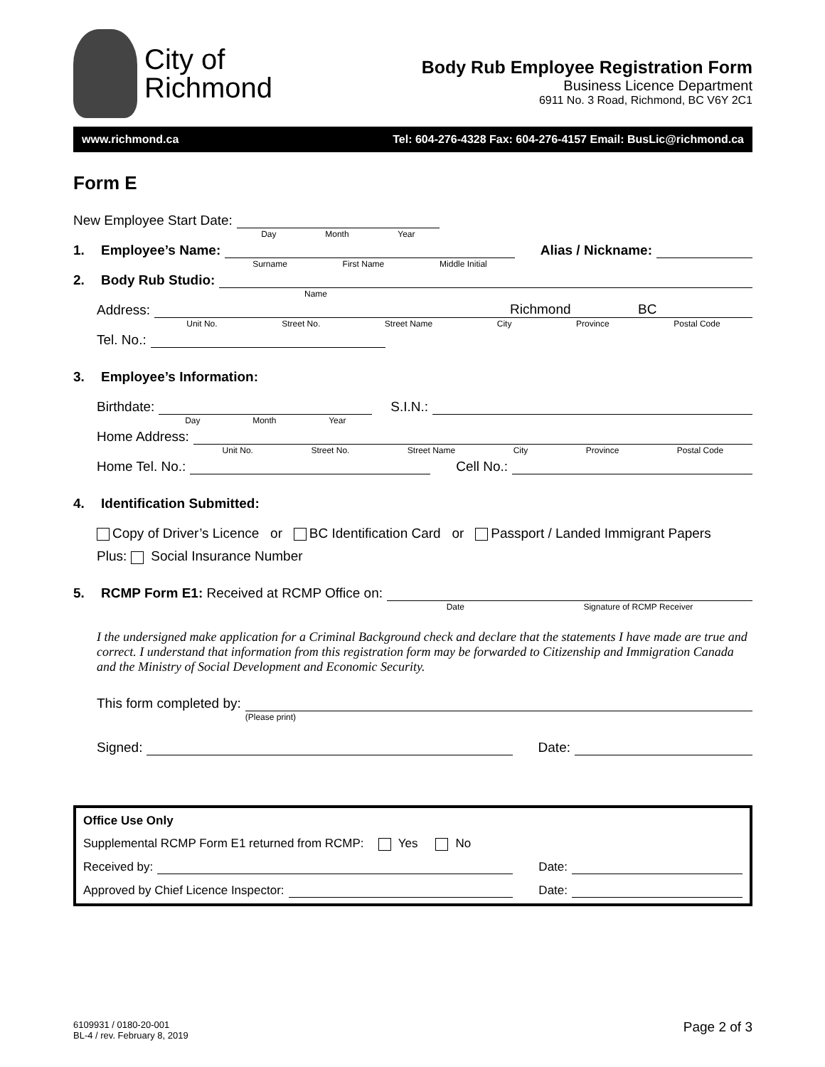City of
Richmond
Body Rub Employee Registration Form
Business Licence Department
6911 No. 3 Road, Richmond, BC V6Y 2C1
www.richmond.ca Tel: 604-276-4328 Fax: 604-276-4157 Email: BusLic@richmond.ca
Form E
New Employee Start Date:
Day Month Year
1. Employee’s Name:
Surname First Name Middle Initial
Alias / Nickname:
2. Body Rub Studio:
Name
Address:
Unit No. Street No. Street Name City Province Postal Code
Richmond BC
Tel. No.:
3. Employee’s Information:
Birthdate:
Day Month Year
S.I.N.:
Home Address:
Unit No. Street No. Street Name City Province Postal Code
Home Tel. No.:
Cell No.:
4. Identification Submitted:
Copy of Driver’s Licence or BC Identification Card or Passport / Landed Immigrant Papers
Plus: Social Insurance Number
5. RCMP Form E1: Received at RCMP Office on:
Date Signature of RCMP Receiver
I the undersigned make application for a Criminal Background check and declare that the statements I have made are true and correct. I understand that information from this registration form may be forwarded to Citizenship and Immigration Canada and the Ministry of Social Development and Economic Security.
This form completed by:
(Please print)
Signed:
Date:
Office Use Only
Supplemental RCMP Form E1 returned from RCMP: Yes No
Received by:
Date:
Approved by Chief Licence Inspector:
Date:
6109931 / 0180-20-001
BL-4 / rev. February 8, 2019
Page 2 of 3